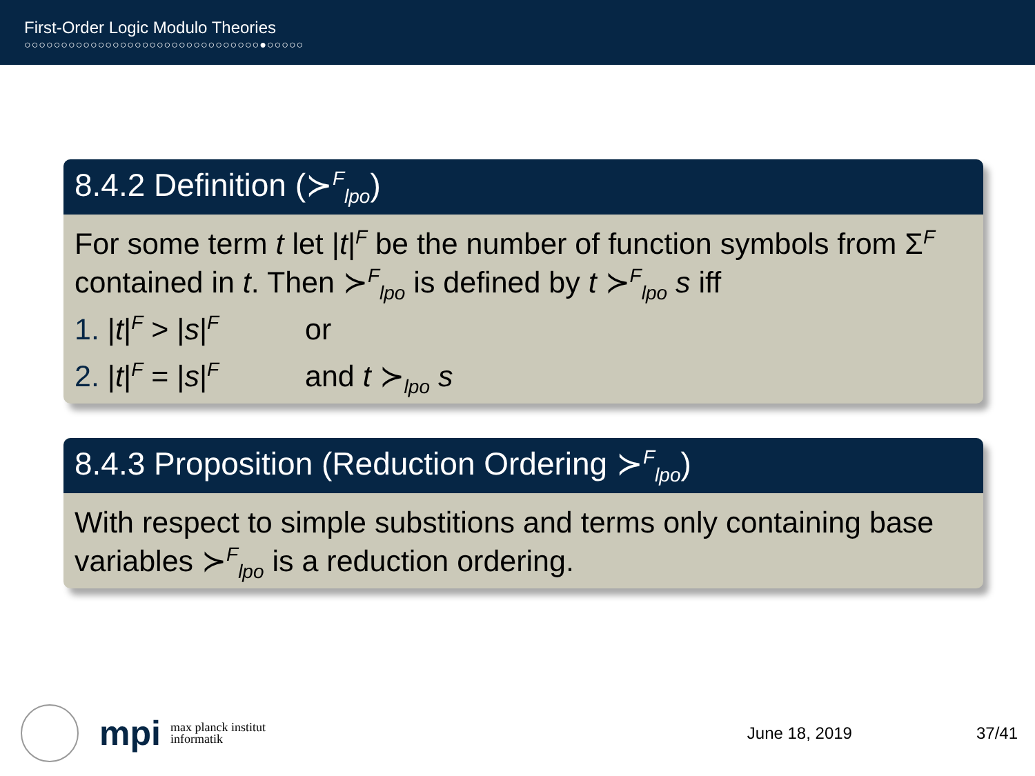First-Order Logic Modulo Theories
○○○○○○○○○○○○○○○○○○○○○○○○○○○○○○○○●○○○○○
8.4.2 Definition (≻<sup>F</sup><sub>lpo</sub>)
For some term t let |t|<sup>F</sup> be the number of function symbols from Σ<sup>F</sup> contained in t. Then ≻<sup>F</sup><sub>lpo</sub> is defined by t ≻<sup>F</sup><sub>lpo</sub> s iff
1. |t|<sup>F</sup> > |s|<sup>F</sup> or
2. |t|<sup>F</sup> = |s|<sup>F</sup> and t ≻<sub>lpo</sub> s
8.4.3 Proposition (Reduction Ordering ≻<sup>F</sup><sub>lpo</sub>)
With respect to simple substitions and terms only containing base variables ≻<sup>F</sup><sub>lpo</sub> is a reduction ordering.
mpi
max planck institut
informatik
June 18, 2019 37/41